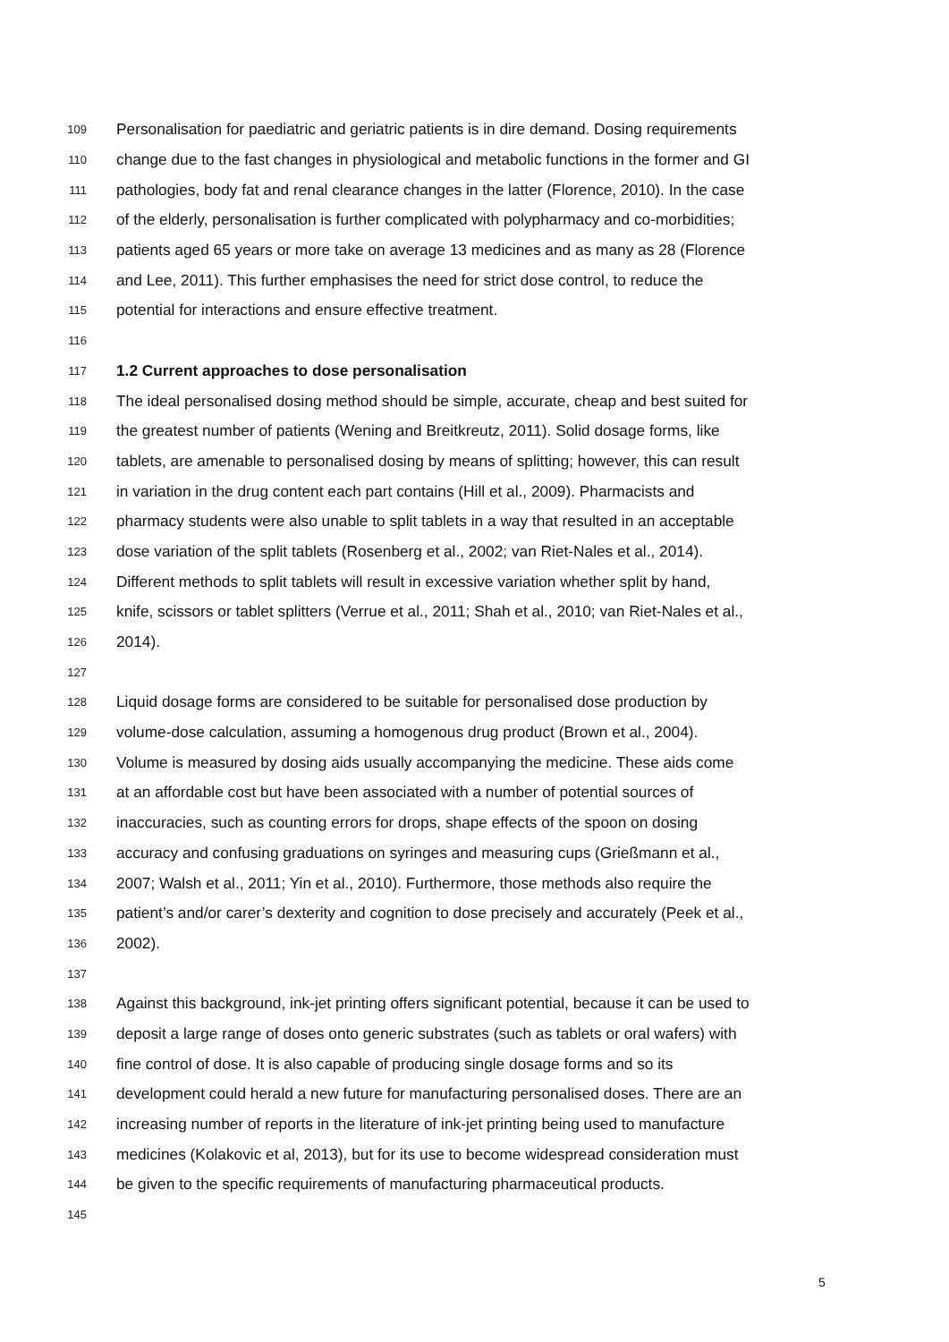109 Personalisation for paediatric and geriatric patients is in dire demand. Dosing requirements
110 change due to the fast changes in physiological and metabolic functions in the former and GI
111 pathologies, body fat and renal clearance changes in the latter (Florence, 2010). In the case
112 of the elderly, personalisation is further complicated with polypharmacy and co-morbidities;
113 patients aged 65 years or more take on average 13 medicines and as many as 28 (Florence
114 and Lee, 2011). This further emphasises the need for strict dose control, to reduce the
115 potential for interactions and ensure effective treatment.
116
117 1.2 Current approaches to dose personalisation
118 The ideal personalised dosing method should be simple, accurate, cheap and best suited for
119 the greatest number of patients (Wening and Breitkreutz, 2011). Solid dosage forms, like
120 tablets, are amenable to personalised dosing by means of splitting; however, this can result
121 in variation in the drug content each part contains (Hill et al., 2009). Pharmacists and
122 pharmacy students were also unable to split tablets in a way that resulted in an acceptable
123 dose variation of the split tablets (Rosenberg et al., 2002; van Riet-Nales et al., 2014).
124 Different methods to split tablets will result in excessive variation whether split by hand,
125 knife, scissors or tablet splitters (Verrue et al., 2011; Shah et al., 2010; van Riet-Nales et al.,
126 2014).
127
128 Liquid dosage forms are considered to be suitable for personalised dose production by
129 volume-dose calculation, assuming a homogenous drug product (Brown et al., 2004).
130 Volume is measured by dosing aids usually accompanying the medicine. These aids come
131 at an affordable cost but have been associated with a number of potential sources of
132 inaccuracies, such as counting errors for drops, shape effects of the spoon on dosing
133 accuracy and confusing graduations on syringes and measuring cups (Grießmann et al.,
134 2007; Walsh et al., 2011; Yin et al., 2010). Furthermore, those methods also require the
135 patient’s and/or carer’s dexterity and cognition to dose precisely and accurately (Peek et al.,
136 2002).
137
138 Against this background, ink-jet printing offers significant potential, because it can be used to
139 deposit a large range of doses onto generic substrates (such as tablets or oral wafers) with
140 fine control of dose. It is also capable of producing single dosage forms and so its
141 development could herald a new future for manufacturing personalised doses. There are an
142 increasing number of reports in the literature of ink-jet printing being used to manufacture
143 medicines (Kolakovic et al, 2013), but for its use to become widespread consideration must
144 be given to the specific requirements of manufacturing pharmaceutical products.
145
5